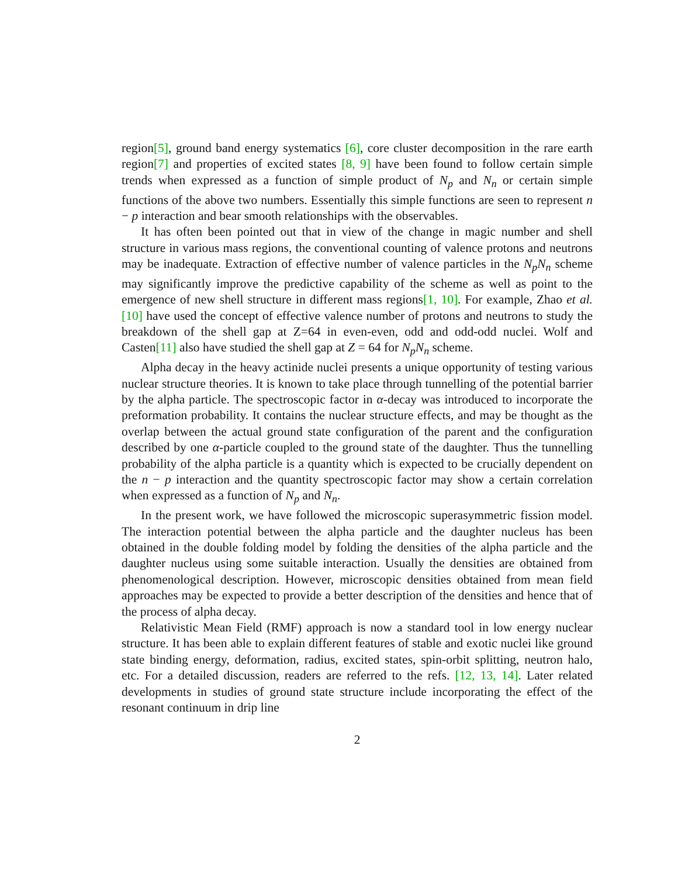region[5], ground band energy systematics [6], core cluster decomposition in the rare earth region[7] and properties of excited states [8, 9] have been found to follow certain simple trends when expressed as a function of simple product of N<sub>p</sub> and N<sub>n</sub> or certain simple functions of the above two numbers. Essentially this simple functions are seen to represent n − p interaction and bear smooth relationships with the observables.
It has often been pointed out that in view of the change in magic number and shell structure in various mass regions, the conventional counting of valence protons and neutrons may be inadequate. Extraction of effective number of valence particles in the N<sub>p</sub>N<sub>n</sub> scheme may significantly improve the predictive capability of the scheme as well as point to the emergence of new shell structure in different mass regions[1, 10]. For example, Zhao et al.[10] have used the concept of effective valence number of protons and neutrons to study the breakdown of the shell gap at Z=64 in even-even, odd and odd-odd nuclei. Wolf and Casten[11] also have studied the shell gap at Z = 64 for N<sub>p</sub>N<sub>n</sub> scheme.
Alpha decay in the heavy actinide nuclei presents a unique opportunity of testing various nuclear structure theories. It is known to take place through tunnelling of the potential barrier by the alpha particle. The spectroscopic factor in α-decay was introduced to incorporate the preformation probability. It contains the nuclear structure effects, and may be thought as the overlap between the actual ground state configuration of the parent and the configuration described by one α-particle coupled to the ground state of the daughter. Thus the tunnelling probability of the alpha particle is a quantity which is expected to be crucially dependent on the n − p interaction and the quantity spectroscopic factor may show a certain correlation when expressed as a function of N<sub>p</sub> and N<sub>n</sub>.
In the present work, we have followed the microscopic superasymmetric fission model. The interaction potential between the alpha particle and the daughter nucleus has been obtained in the double folding model by folding the densities of the alpha particle and the daughter nucleus using some suitable interaction. Usually the densities are obtained from phenomenological description. However, microscopic densities obtained from mean field approaches may be expected to provide a better description of the densities and hence that of the process of alpha decay.
Relativistic Mean Field (RMF) approach is now a standard tool in low energy nuclear structure. It has been able to explain different features of stable and exotic nuclei like ground state binding energy, deformation, radius, excited states, spin-orbit splitting, neutron halo, etc. For a detailed discussion, readers are referred to the refs. [12, 13, 14]. Later related developments in studies of ground state structure include incorporating the effect of the resonant continuum in drip line
2